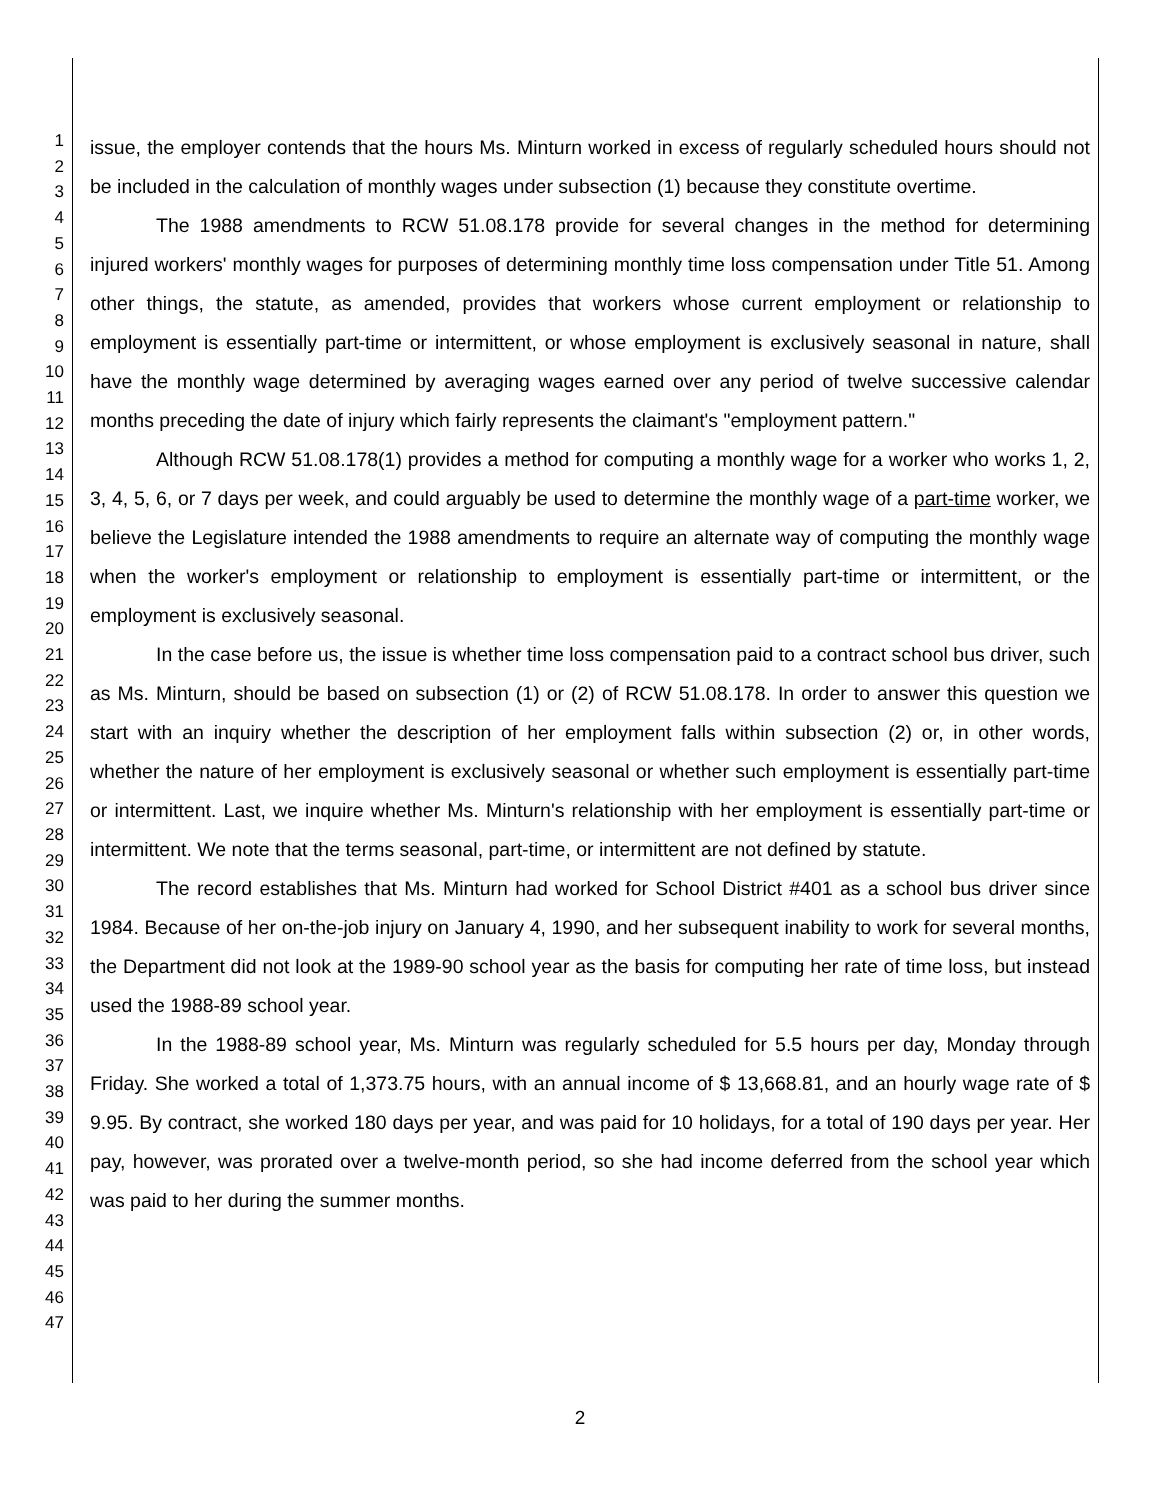1
2
3
4
5
6
7
8
9
10
11
12
13
14
15
16
17
18
19
20
21
22
23
24
25
26
27
28
29
30
31
32
33
34
35
36
37
38
39
40
41
42
43
44
45
46
47
issue, the employer contends that the hours Ms. Minturn worked in excess of regularly scheduled hours should not be included in the calculation of monthly wages under subsection (1) because they constitute overtime.
The 1988 amendments to RCW 51.08.178 provide for several changes in the method for determining injured workers' monthly wages for purposes of determining monthly time loss compensation under Title 51. Among other things, the statute, as amended, provides that workers whose current employment or relationship to employment is essentially part-time or intermittent, or whose employment is exclusively seasonal in nature, shall have the monthly wage determined by averaging wages earned over any period of twelve successive calendar months preceding the date of injury which fairly represents the claimant's "employment pattern."
Although RCW 51.08.178(1) provides a method for computing a monthly wage for a worker who works 1, 2, 3, 4, 5, 6, or 7 days per week, and could arguably be used to determine the monthly wage of a part-time worker, we believe the Legislature intended the 1988 amendments to require an alternate way of computing the monthly wage when the worker's employment or relationship to employment is essentially part-time or intermittent, or the employment is exclusively seasonal.
In the case before us, the issue is whether time loss compensation paid to a contract school bus driver, such as Ms. Minturn, should be based on subsection (1) or (2) of RCW 51.08.178. In order to answer this question we start with an inquiry whether the description of her employment falls within subsection (2) or, in other words, whether the nature of her employment is exclusively seasonal or whether such employment is essentially part-time or intermittent. Last, we inquire whether Ms. Minturn's relationship with her employment is essentially part-time or intermittent. We note that the terms seasonal, part-time, or intermittent are not defined by statute.
The record establishes that Ms. Minturn had worked for School District #401 as a school bus driver since 1984. Because of her on-the-job injury on January 4, 1990, and her subsequent inability to work for several months, the Department did not look at the 1989-90 school year as the basis for computing her rate of time loss, but instead used the 1988-89 school year.
In the 1988-89 school year, Ms. Minturn was regularly scheduled for 5.5 hours per day, Monday through Friday. She worked a total of 1,373.75 hours, with an annual income of $ 13,668.81, and an hourly wage rate of $ 9.95. By contract, she worked 180 days per year, and was paid for 10 holidays, for a total of 190 days per year. Her pay, however, was prorated over a twelve-month period, so she had income deferred from the school year which was paid to her during the summer months.
2